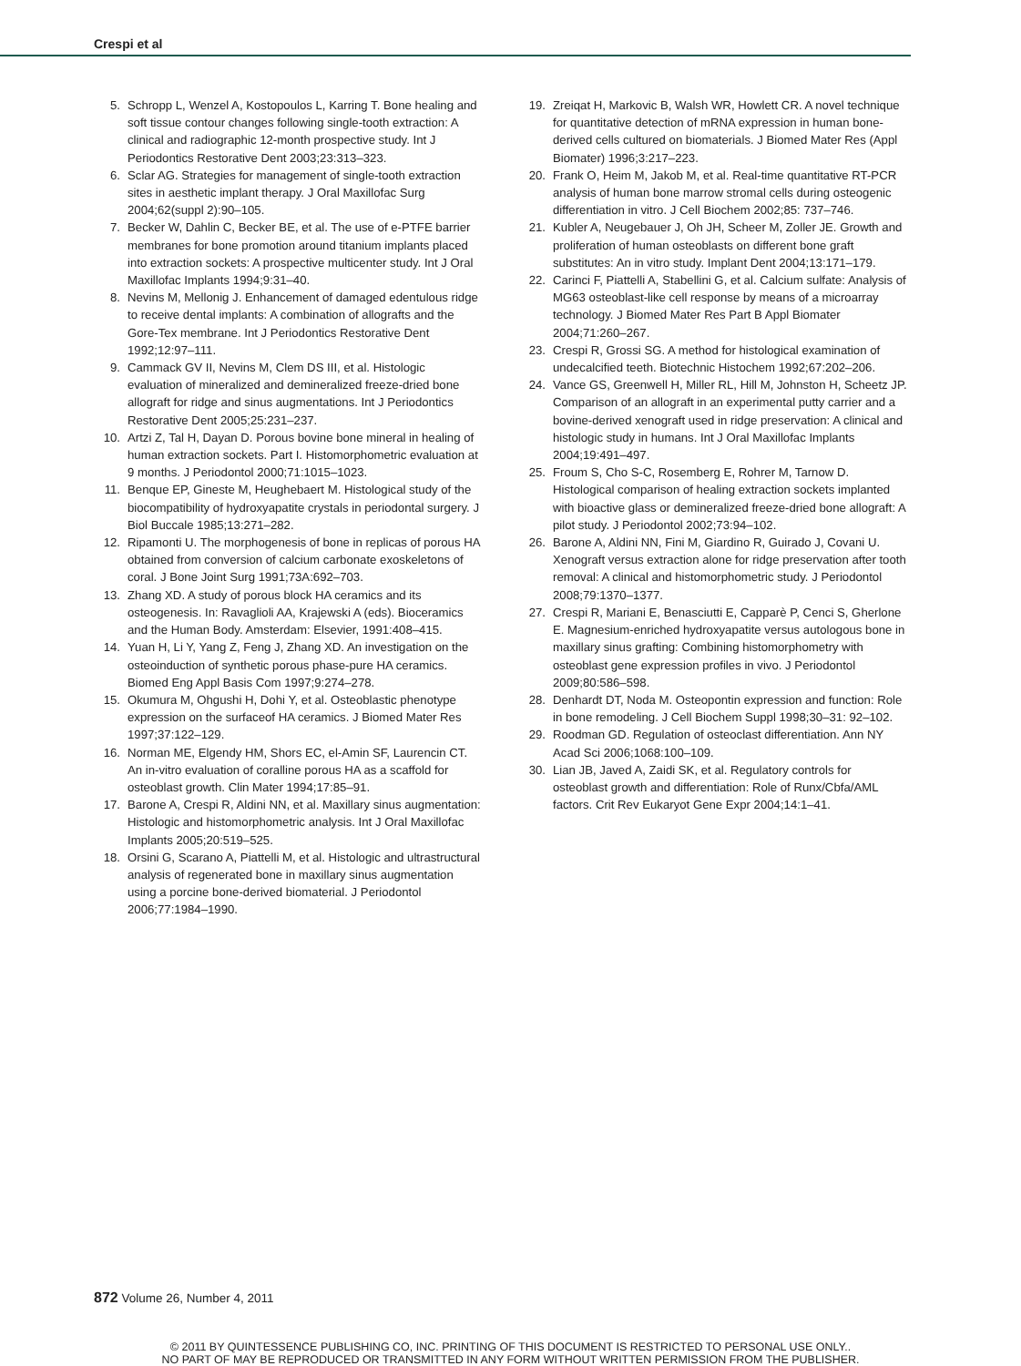Crespi et al
5. Schropp L, Wenzel A, Kostopoulos L, Karring T. Bone healing and soft tissue contour changes following single-tooth extraction: A clinical and radiographic 12-month prospective study. Int J Periodontics Restorative Dent 2003;23:313–323.
6. Sclar AG. Strategies for management of single-tooth extraction sites in aesthetic implant therapy. J Oral Maxillofac Surg 2004;62(suppl 2):90–105.
7. Becker W, Dahlin C, Becker BE, et al. The use of e-PTFE barrier membranes for bone promotion around titanium implants placed into extraction sockets: A prospective multicenter study. Int J Oral Maxillofac Implants 1994;9:31–40.
8. Nevins M, Mellonig J. Enhancement of damaged edentulous ridge to receive dental implants: A combination of allografts and the Gore-Tex membrane. Int J Periodontics Restorative Dent 1992;12:97–111.
9. Cammack GV II, Nevins M, Clem DS III, et al. Histologic evaluation of mineralized and demineralized freeze-dried bone allograft for ridge and sinus augmentations. Int J Periodontics Restorative Dent 2005;25:231–237.
10. Artzi Z, Tal H, Dayan D. Porous bovine bone mineral in healing of human extraction sockets. Part I. Histomorphometric evaluation at 9 months. J Periodontol 2000;71:1015–1023.
11. Benque EP, Gineste M, Heughebaert M. Histological study of the biocompatibility of hydroxyapatite crystals in periodontal surgery. J Biol Buccale 1985;13:271–282.
12. Ripamonti U. The morphogenesis of bone in replicas of porous HA obtained from conversion of calcium carbonate exoskeletons of coral. J Bone Joint Surg 1991;73A:692–703.
13. Zhang XD. A study of porous block HA ceramics and its osteogenesis. In: Ravaglioli AA, Krajewski A (eds). Bioceramics and the Human Body. Amsterdam: Elsevier, 1991:408–415.
14. Yuan H, Li Y, Yang Z, Feng J, Zhang XD. An investigation on the osteoinduction of synthetic porous phase-pure HA ceramics. Biomed Eng Appl Basis Com 1997;9:274–278.
15. Okumura M, Ohgushi H, Dohi Y, et al. Osteoblastic phenotype expression on the surfaceof HA ceramics. J Biomed Mater Res 1997;37:122–129.
16. Norman ME, Elgendy HM, Shors EC, el-Amin SF, Laurencin CT. An in-vitro evaluation of coralline porous HA as a scaffold for osteoblast growth. Clin Mater 1994;17:85–91.
17. Barone A, Crespi R, Aldini NN, et al. Maxillary sinus augmentation: Histologic and histomorphometric analysis. Int J Oral Maxillofac Implants 2005;20:519–525.
18. Orsini G, Scarano A, Piattelli M, et al. Histologic and ultrastructural analysis of regenerated bone in maxillary sinus augmentation using a porcine bone-derived biomaterial. J Periodontol 2006;77:1984–1990.
19. Zreiqat H, Markovic B, Walsh WR, Howlett CR. A novel technique for quantitative detection of mRNA expression in human bone-derived cells cultured on biomaterials. J Biomed Mater Res (Appl Biomater) 1996;3:217–223.
20. Frank O, Heim M, Jakob M, et al. Real-time quantitative RT-PCR analysis of human bone marrow stromal cells during osteogenic differentiation in vitro. J Cell Biochem 2002;85: 737–746.
21. Kubler A, Neugebauer J, Oh JH, Scheer M, Zoller JE. Growth and proliferation of human osteoblasts on different bone graft substitutes: An in vitro study. Implant Dent 2004;13:171–179.
22. Carinci F, Piattelli A, Stabellini G, et al. Calcium sulfate: Analysis of MG63 osteoblast-like cell response by means of a microarray technology. J Biomed Mater Res Part B Appl Biomater 2004;71:260–267.
23. Crespi R, Grossi SG. A method for histological examination of undecalcified teeth. Biotechnic Histochem 1992;67:202–206.
24. Vance GS, Greenwell H, Miller RL, Hill M, Johnston H, Scheetz JP. Comparison of an allograft in an experimental putty carrier and a bovine-derived xenograft used in ridge preservation: A clinical and histologic study in humans. Int J Oral Maxillofac Implants 2004;19:491–497.
25. Froum S, Cho S-C, Rosemberg E, Rohrer M, Tarnow D. Histological comparison of healing extraction sockets implanted with bioactive glass or demineralized freeze-dried bone allograft: A pilot study. J Periodontol 2002;73:94–102.
26. Barone A, Aldini NN, Fini M, Giardino R, Guirado J, Covani U. Xenograft versus extraction alone for ridge preservation after tooth removal: A clinical and histomorphometric study. J Periodontol 2008;79:1370–1377.
27. Crespi R, Mariani E, Benasciutti E, Capparè P, Cenci S, Gherlone E. Magnesium-enriched hydroxyapatite versus autologous bone in maxillary sinus grafting: Combining histomorphometry with osteoblast gene expression profiles in vivo. J Periodontol 2009;80:586–598.
28. Denhardt DT, Noda M. Osteopontin expression and function: Role in bone remodeling. J Cell Biochem Suppl 1998;30–31: 92–102.
29. Roodman GD. Regulation of osteoclast differentiation. Ann NY Acad Sci 2006;1068:100–109.
30. Lian JB, Javed A, Zaidi SK, et al. Regulatory controls for osteoblast growth and differentiation: Role of Runx/Cbfa/AML factors. Crit Rev Eukaryot Gene Expr 2004;14:1–41.
872 Volume 26, Number 4, 2011
© 2011 BY QUINTESSENCE PUBLISHING CO, INC. PRINTING OF THIS DOCUMENT IS RESTRICTED TO PERSONAL USE ONLY..
NO PART OF MAY BE REPRODUCED OR TRANSMITTED IN ANY FORM WITHOUT WRITTEN PERMISSION FROM THE PUBLISHER.